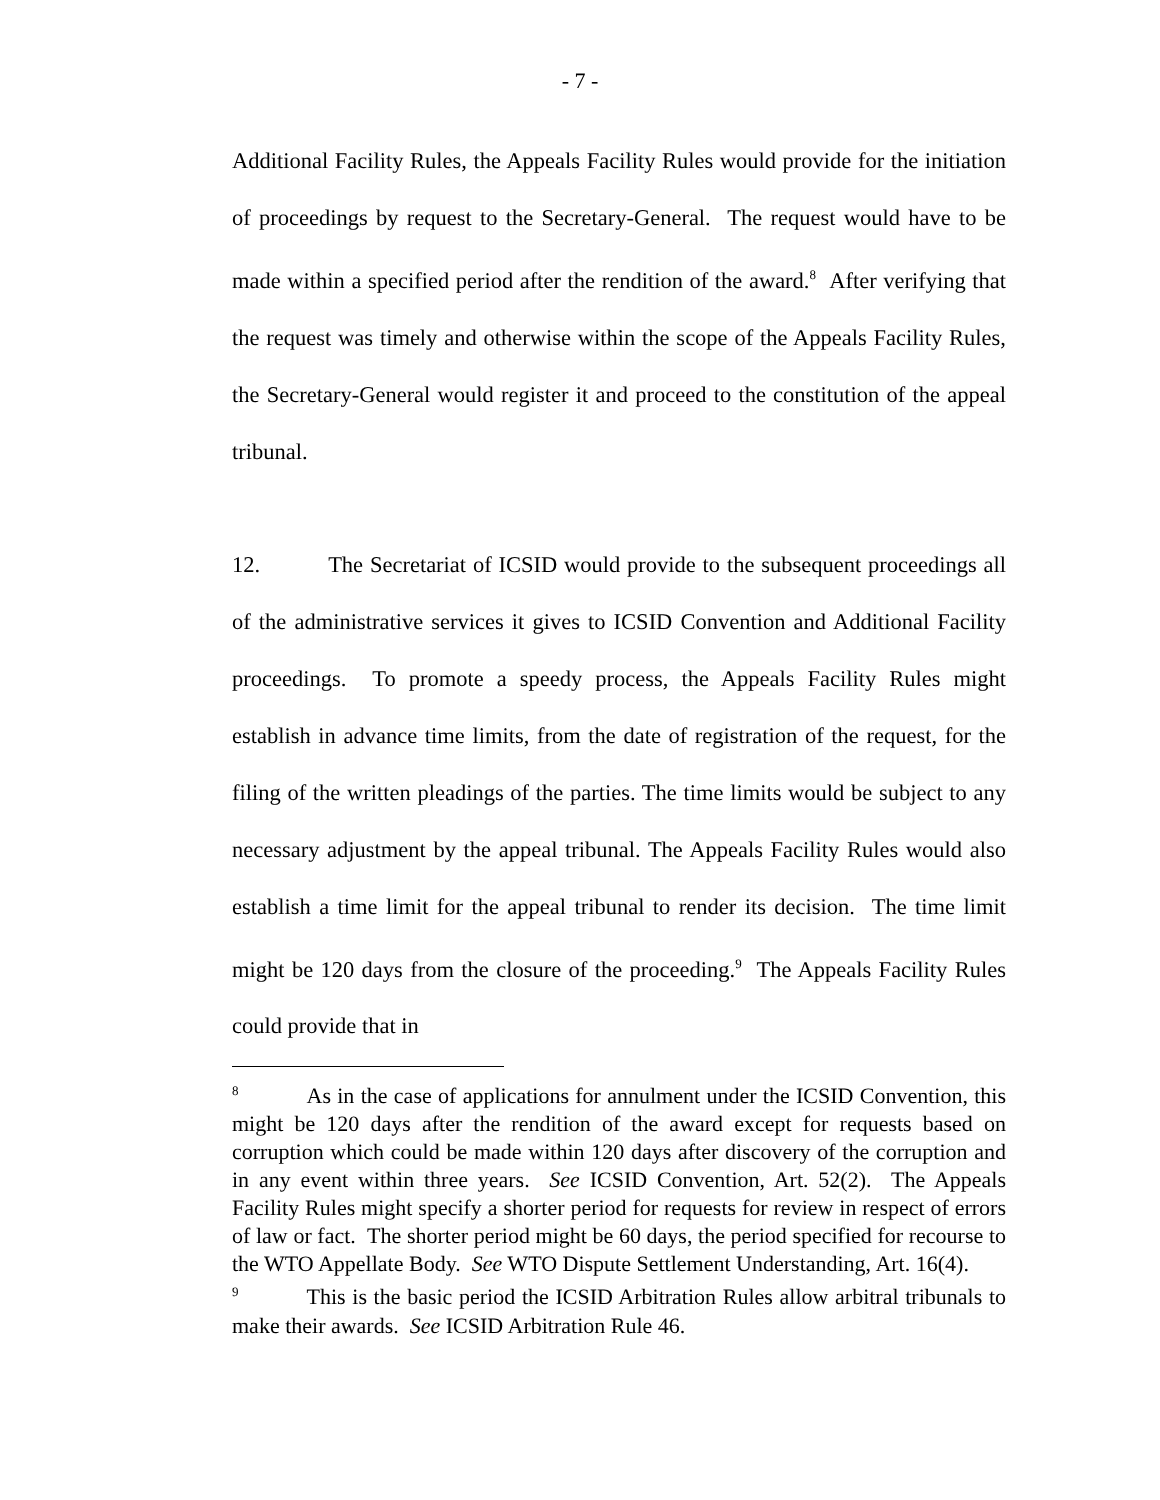- 7 -
Additional Facility Rules, the Appeals Facility Rules would provide for the initiation of proceedings by request to the Secretary-General. The request would have to be made within a specified period after the rendition of the award.<sup>8</sup> After verifying that the request was timely and otherwise within the scope of the Appeals Facility Rules, the Secretary-General would register it and proceed to the constitution of the appeal tribunal.
12. The Secretariat of ICSID would provide to the subsequent proceedings all of the administrative services it gives to ICSID Convention and Additional Facility proceedings. To promote a speedy process, the Appeals Facility Rules might establish in advance time limits, from the date of registration of the request, for the filing of the written pleadings of the parties. The time limits would be subject to any necessary adjustment by the appeal tribunal. The Appeals Facility Rules would also establish a time limit for the appeal tribunal to render its decision. The time limit might be 120 days from the closure of the proceeding.<sup>9</sup> The Appeals Facility Rules could provide that in
<sup>8</sup> As in the case of applications for annulment under the ICSID Convention, this might be 120 days after the rendition of the award except for requests based on corruption which could be made within 120 days after discovery of the corruption and in any event within three years. See ICSID Convention, Art. 52(2). The Appeals Facility Rules might specify a shorter period for requests for review in respect of errors of law or fact. The shorter period might be 60 days, the period specified for recourse to the WTO Appellate Body. See WTO Dispute Settlement Understanding, Art. 16(4).
<sup>9</sup> This is the basic period the ICSID Arbitration Rules allow arbitral tribunals to make their awards. See ICSID Arbitration Rule 46.